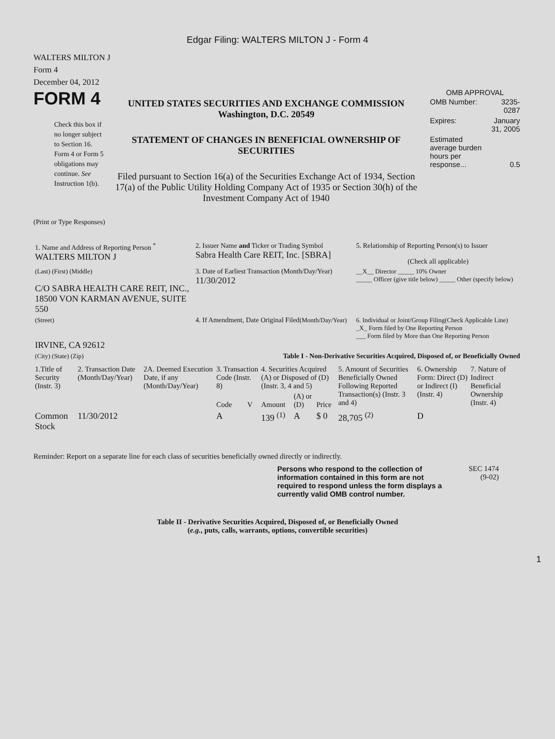Edgar Filing: WALTERS MILTON J - Form 4
WALTERS MILTON J
Form 4
December 04, 2012
FORM 4
Check this box if no longer subject to Section 16. Form 4 or Form 5 obligations may continue. See Instruction 1(b).
UNITED STATES SECURITIES AND EXCHANGE COMMISSION
Washington, D.C. 20549
STATEMENT OF CHANGES IN BENEFICIAL OWNERSHIP OF SECURITIES
Filed pursuant to Section 16(a) of the Securities Exchange Act of 1934, Section 17(a) of the Public Utility Holding Company Act of 1935 or Section 30(h) of the Investment Company Act of 1940
OMB APPROVAL
| OMB Number: | 3235-0287 |
| Expires: | January 31, 2005 |
| Estimated average burden hours per response... | 0.5 |
(Print or Type Responses)
| 1. Name and Address of Reporting Person <sup>*</sup> WALTERS MILTON J | 2. Issuer Name and Ticker or Trading Symbol Sabra Health Care REIT, Inc. [SBRA] | 5. Relationship of Reporting Person(s) to Issuer (Check all applicable) |
| (Last) (First) (Middle) C/O SABRA HEALTH CARE REIT, INC., 18500 VON KARMAN AVENUE, SUITE 550 | 3. Date of Earliest Transaction (Month/Day/Year) 11/30/2012 | __X__ Director _____ 10% Owner _____ Officer (give title below) _____ Other (specify below) |
| (Street) IRVINE, CA 92612 | 4. If Amendment, Date Original Filed (Month/Day/Year) | 6. Individual or Joint/Group Filing(Check Applicable Line) _X_ Form filed by One Reporting Person ___ Form filed by More than One Reporting Person |
| (City) (State) (Zip) | Table I - Non-Derivative Securities Acquired, Disposed of, or Beneficially Owned | |
| 1.Title of Security (Instr. 3) | 2. Transaction Date (Month/Day/Year) | 2A. Deemed Execution Date, if any (Month/Day/Year) | 3. Transaction Code (Instr. 8) | | 4. Securities Acquired (A) or Disposed of (D) (Instr. 3, 4 and 5) | | | 5. Amount of Securities Beneficially Owned Following Reported Transaction(s) (Instr. 3 and 4) | 6. Ownership Form: Direct (D) or Indirect (I) (Instr. 4) | 7. Nature of Indirect Beneficial Ownership (Instr. 4) |
| --- | --- | --- | --- | --- | --- | --- | --- | --- | --- | --- |
| | | | Code | V | Amount | (A) or (D) | Price | | | |
| Common Stock | 11/30/2012 | | A | | 139 <sup>(1)</sup> | A | $ 0 | 28,705 <sup>(2)</sup> | D | |
Reminder: Report on a separate line for each class of securities beneficially owned directly or indirectly.
Persons who respond to the collection of information contained in this form are not required to respond unless the form displays a currently valid OMB control number.
SEC 1474
(9-02)
Table II - Derivative Securities Acquired, Disposed of, or Beneficially Owned
(e.g., puts, calls, warrants, options, convertible securities)
1